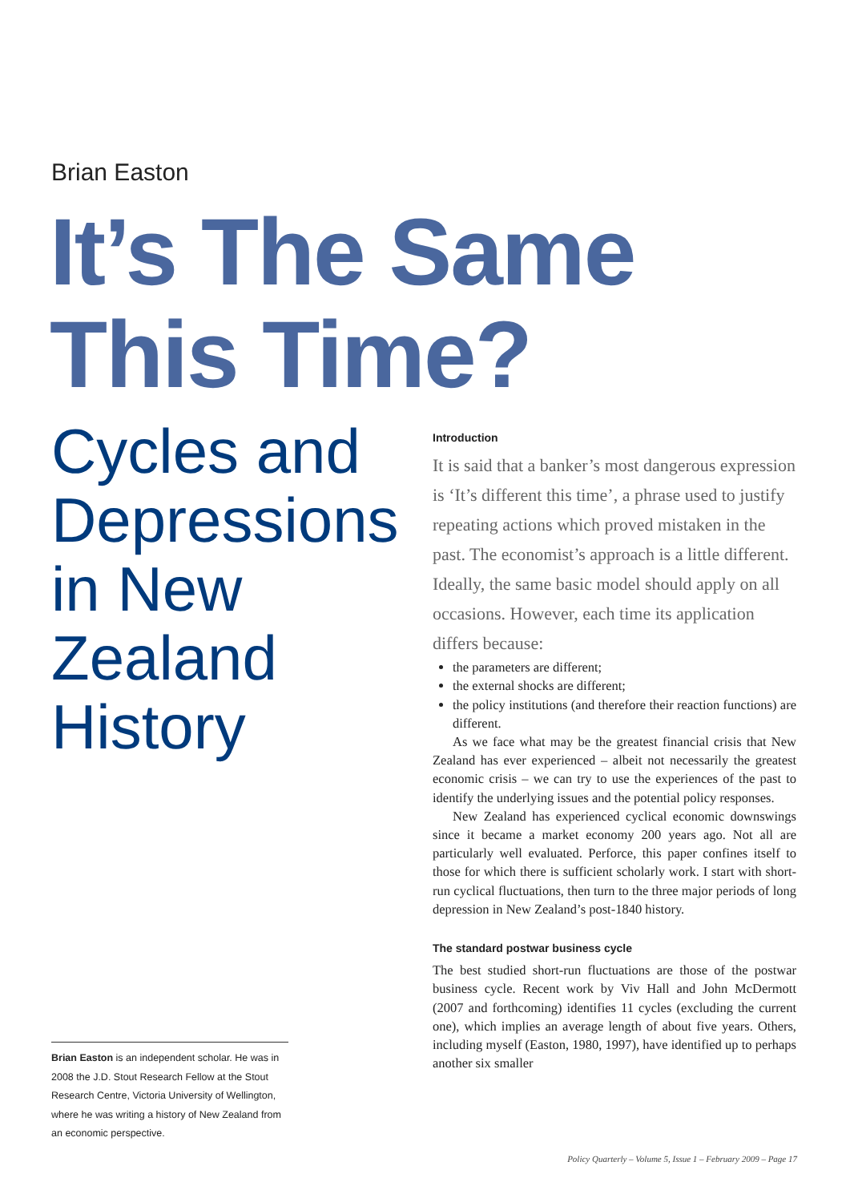Brian Easton
It’s The Same
This Time?
Cycles and
Depressions
in New
Zealand
History
Brian Easton is an independent scholar. He was in 2008 the J.D. Stout Research Fellow at the Stout Research Centre, Victoria University of Wellington, where he was writing a history of New Zealand from an economic perspective.
Introduction
It is said that a banker’s most dangerous expression is ‘It’s different this time’, a phrase used to justify repeating actions which proved mistaken in the past. The economist’s approach is a little different. Ideally, the same basic model should apply on all occasions. However, each time its application differs because:
the parameters are different;
the external shocks are different;
the policy institutions (and therefore their reaction functions) are different.
As we face what may be the greatest financial crisis that New Zealand has ever experienced – albeit not necessarily the greatest economic crisis – we can try to use the experiences of the past to identify the underlying issues and the potential policy responses.
New Zealand has experienced cyclical economic downswings since it became a market economy 200 years ago. Not all are particularly well evaluated. Perforce, this paper confines itself to those for which there is sufficient scholarly work. I start with short-run cyclical fluctuations, then turn to the three major periods of long depression in New Zealand’s post-1840 history.
The standard postwar business cycle
The best studied short-run fluctuations are those of the postwar business cycle. Recent work by Viv Hall and John McDermott (2007 and forthcoming) identifies 11 cycles (excluding the current one), which implies an average length of about five years. Others, including myself (Easton, 1980, 1997), have identified up to perhaps another six smaller
Policy Quarterly – Volume 5, Issue 1 – February 2009 – Page 17